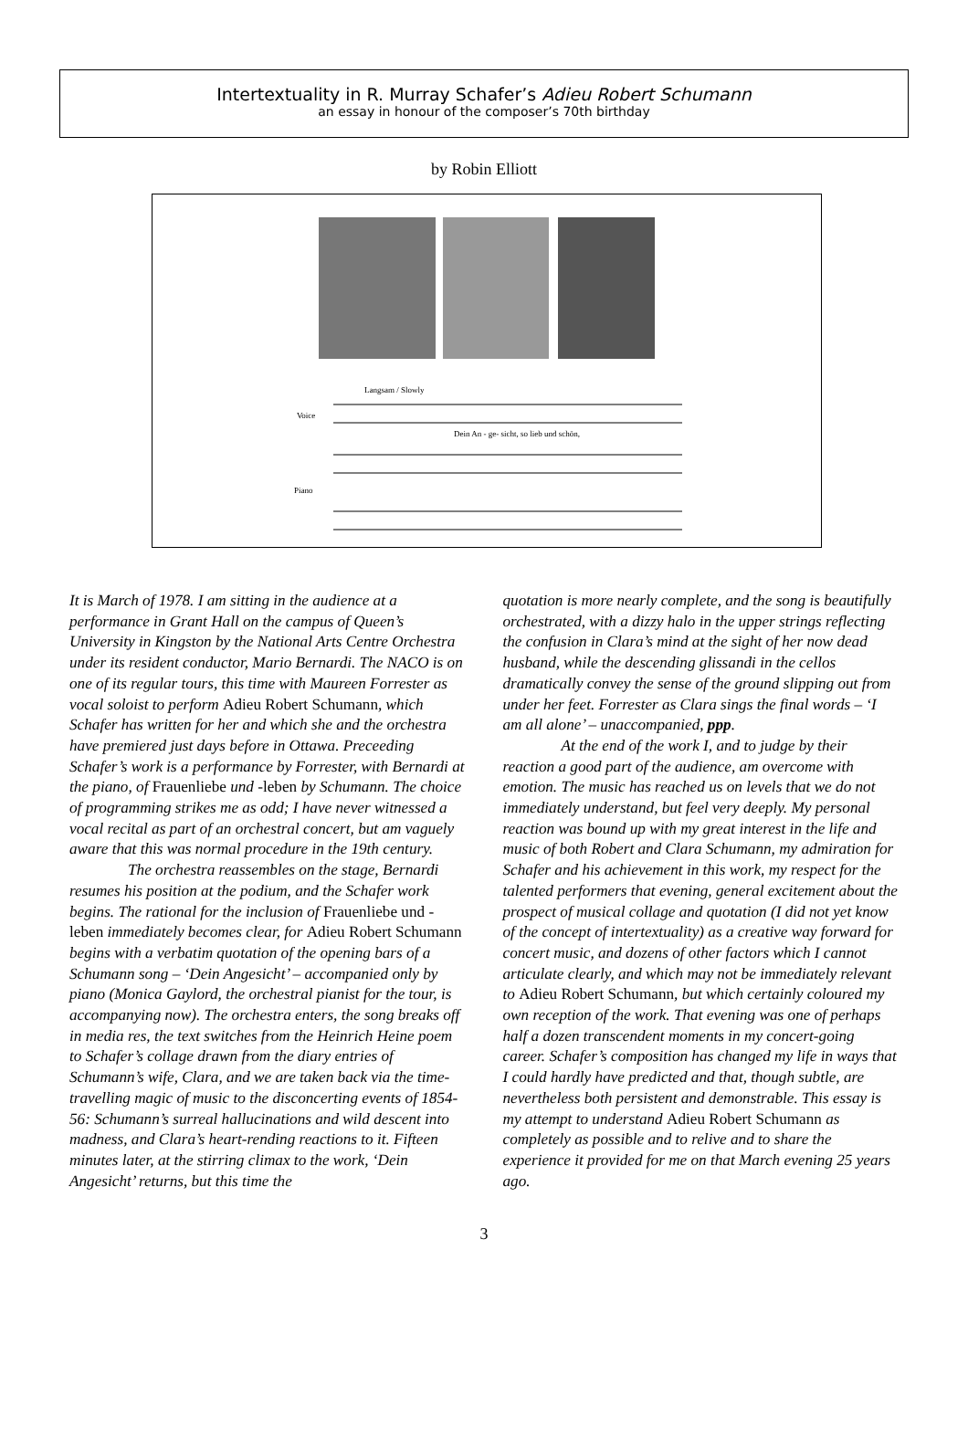Intertextuality in R. Murray Schafer’s Adieu Robert Schumann
an essay in honour of the composer’s 70th birthday
by Robin Elliott
Langsam / Slowly
Voice
Piano
Dein An - ge- sicht, so lieb und schön,
It is March of 1978. I am sitting in the audience at a performance in Grant Hall on the campus of Queen’s University in Kingston by the National Arts Centre Orchestra under its resident conductor, Mario Bernardi. The NACO is on one of its regular tours, this time with Maureen Forrester as vocal soloist to perform Adieu Robert Schumann, which Schafer has written for her and which she and the orchestra have premiered just days before in Ottawa. Preceeding Schafer’s work is a performance by Forrester, with Bernardi at the piano, of Frauenliebe und -leben by Schumann. The choice of programming strikes me as odd; I have never witnessed a vocal recital as part of an orchestral concert, but am vaguely aware that this was normal procedure in the 19th century.
The orchestra reassembles on the stage, Bernardi resumes his position at the podium, and the Schafer work begins. The rational for the inclusion of Frauenliebe und -leben immediately becomes clear, for Adieu Robert Schumann begins with a verbatim quotation of the opening bars of a Schumann song – ‘Dein Angesicht’ – accompanied only by piano (Monica Gaylord, the orchestral pianist for the tour, is accompanying now). The orchestra enters, the song breaks off in media res, the text switches from the Heinrich Heine poem to Schafer’s collage drawn from the diary entries of Schumann’s wife, Clara, and we are taken back via the time-travelling magic of music to the disconcerting events of 1854-56: Schumann’s surreal hallucinations and wild descent into madness, and Clara’s heart-rending reactions to it. Fifteen minutes later, at the stirring climax to the work, ‘Dein Angesicht’ returns, but this time the
quotation is more nearly complete, and the song is beautifully orchestrated, with a dizzy halo in the upper strings reflecting the confusion in Clara’s mind at the sight of her now dead husband, while the descending glissandi in the cellos dramatically convey the sense of the ground slipping out from under her feet. Forrester as Clara sings the final words – ‘I am all alone’ – unaccompanied, ppp.
At the end of the work I, and to judge by their reaction a good part of the audience, am overcome with emotion. The music has reached us on levels that we do not immediately understand, but feel very deeply. My personal reaction was bound up with my great interest in the life and music of both Robert and Clara Schumann, my admiration for Schafer and his achievement in this work, my respect for the talented performers that evening, general excitement about the prospect of musical collage and quotation (I did not yet know of the concept of intertextuality) as a creative way forward for concert music, and dozens of other factors which I cannot articulate clearly, and which may not be immediately relevant to Adieu Robert Schumann, but which certainly coloured my own reception of the work. That evening was one of perhaps half a dozen transcendent moments in my concert-going career. Schafer’s composition has changed my life in ways that I could hardly have predicted and that, though subtle, are nevertheless both persistent and demonstrable. This essay is my attempt to understand Adieu Robert Schumann as completely as possible and to relive and to share the experience it provided for me on that March evening 25 years ago.
3